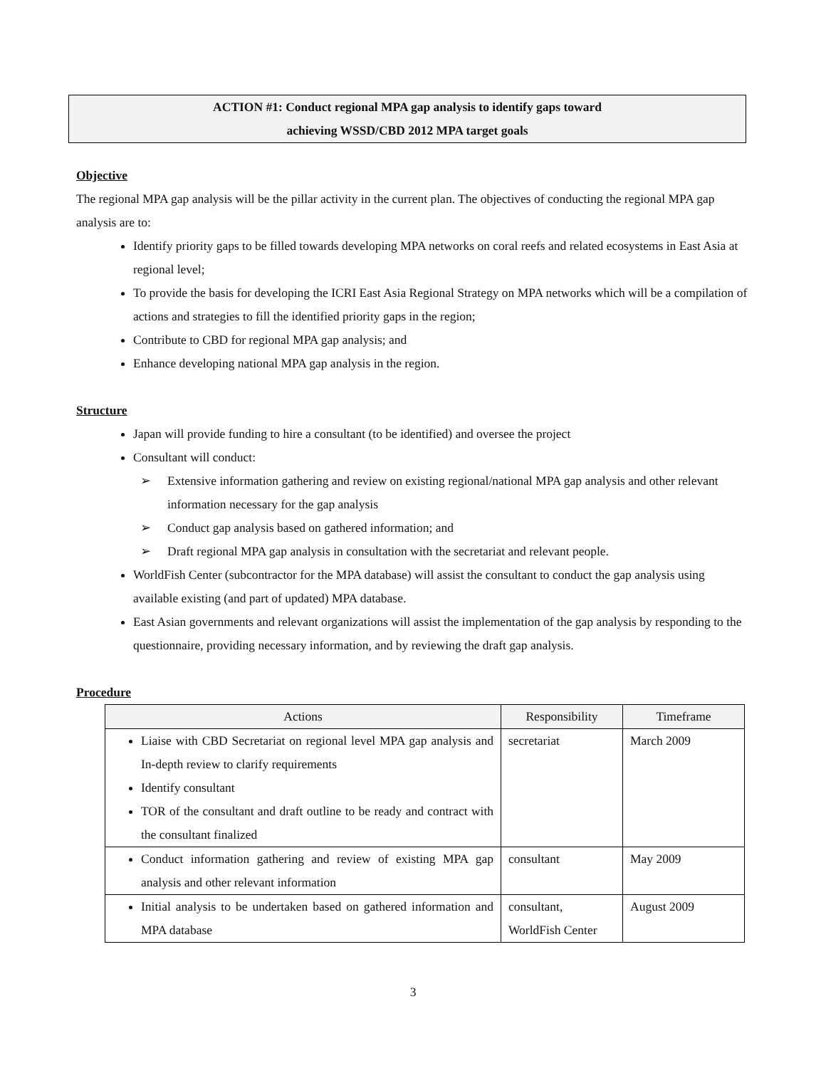ACTION #1: Conduct regional MPA gap analysis to identify gaps toward
achieving WSSD/CBD 2012 MPA target goals
Objective
The regional MPA gap analysis will be the pillar activity in the current plan. The objectives of conducting the regional MPA gap analysis are to:
Identify priority gaps to be filled towards developing MPA networks on coral reefs and related ecosystems in East Asia at regional level;
To provide the basis for developing the ICRI East Asia Regional Strategy on MPA networks which will be a compilation of actions and strategies to fill the identified priority gaps in the region;
Contribute to CBD for regional MPA gap analysis; and
Enhance developing national MPA gap analysis in the region.
Structure
Japan will provide funding to hire a consultant (to be identified) and oversee the project
Consultant will conduct:
➢ Extensive information gathering and review on existing regional/national MPA gap analysis and other relevant information necessary for the gap analysis
➢ Conduct gap analysis based on gathered information; and
➢ Draft regional MPA gap analysis in consultation with the secretariat and relevant people.
WorldFish Center (subcontractor for the MPA database) will assist the consultant to conduct the gap analysis using available existing (and part of updated) MPA database.
East Asian governments and relevant organizations will assist the implementation of the gap analysis by responding to the questionnaire, providing necessary information, and by reviewing the draft gap analysis.
Procedure
| Actions | Responsibility | Timeframe |
| --- | --- | --- |
| Liaise with CBD Secretariat on regional level MPA gap analysis and In-depth review to clarify requirements Identify consultant TOR of the consultant and draft outline to be ready and contract with the consultant finalized | secretariat | March 2009 |
| Conduct information gathering and review of existing MPA gap analysis and other relevant information | consultant | May 2009 |
| Initial analysis to be undertaken based on gathered information and MPA database | consultant, WorldFish Center | August 2009 |
3